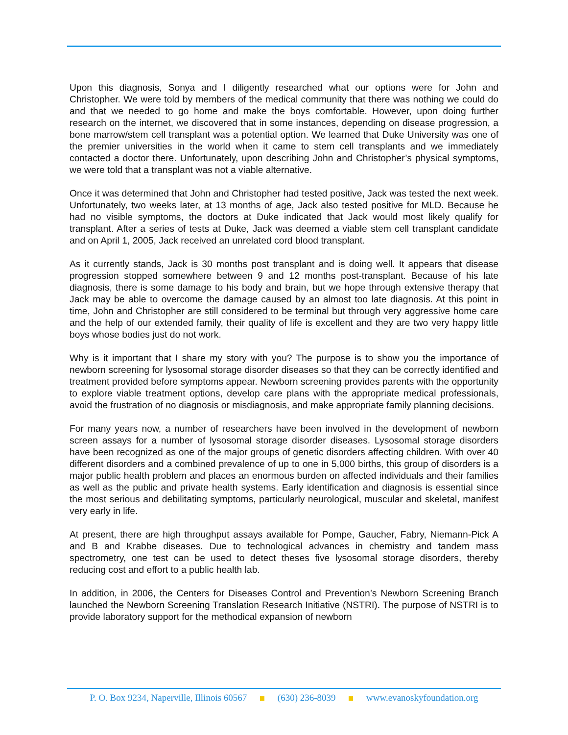Upon this diagnosis, Sonya and I diligently researched what our options were for John and Christopher. We were told by members of the medical community that there was nothing we could do and that we needed to go home and make the boys comfortable. However, upon doing further research on the internet, we discovered that in some instances, depending on disease progression, a bone marrow/stem cell transplant was a potential option. We learned that Duke University was one of the premier universities in the world when it came to stem cell transplants and we immediately contacted a doctor there. Unfortunately, upon describing John and Christopher’s physical symptoms, we were told that a transplant was not a viable alternative.
Once it was determined that John and Christopher had tested positive, Jack was tested the next week. Unfortunately, two weeks later, at 13 months of age, Jack also tested positive for MLD. Because he had no visible symptoms, the doctors at Duke indicated that Jack would most likely qualify for transplant. After a series of tests at Duke, Jack was deemed a viable stem cell transplant candidate and on April 1, 2005, Jack received an unrelated cord blood transplant.
As it currently stands, Jack is 30 months post transplant and is doing well. It appears that disease progression stopped somewhere between 9 and 12 months post-transplant. Because of his late diagnosis, there is some damage to his body and brain, but we hope through extensive therapy that Jack may be able to overcome the damage caused by an almost too late diagnosis. At this point in time, John and Christopher are still considered to be terminal but through very aggressive home care and the help of our extended family, their quality of life is excellent and they are two very happy little boys whose bodies just do not work.
Why is it important that I share my story with you? The purpose is to show you the importance of newborn screening for lysosomal storage disorder diseases so that they can be correctly identified and treatment provided before symptoms appear. Newborn screening provides parents with the opportunity to explore viable treatment options, develop care plans with the appropriate medical professionals, avoid the frustration of no diagnosis or misdiagnosis, and make appropriate family planning decisions.
For many years now, a number of researchers have been involved in the development of newborn screen assays for a number of lysosomal storage disorder diseases. Lysosomal storage disorders have been recognized as one of the major groups of genetic disorders affecting children. With over 40 different disorders and a combined prevalence of up to one in 5,000 births, this group of disorders is a major public health problem and places an enormous burden on affected individuals and their families as well as the public and private health systems. Early identification and diagnosis is essential since the most serious and debilitating symptoms, particularly neurological, muscular and skeletal, manifest very early in life.
At present, there are high throughput assays available for Pompe, Gaucher, Fabry, Niemann-Pick A and B and Krabbe diseases. Due to technological advances in chemistry and tandem mass spectrometry, one test can be used to detect theses five lysosomal storage disorders, thereby reducing cost and effort to a public health lab.
In addition, in 2006, the Centers for Diseases Control and Prevention’s Newborn Screening Branch launched the Newborn Screening Translation Research Initiative (NSTRI). The purpose of NSTRI is to provide laboratory support for the methodical expansion of newborn
P. O. Box 9234, Naperville, Illinois 60567 (630) 236-8039 www.evanoskyfoundation.org